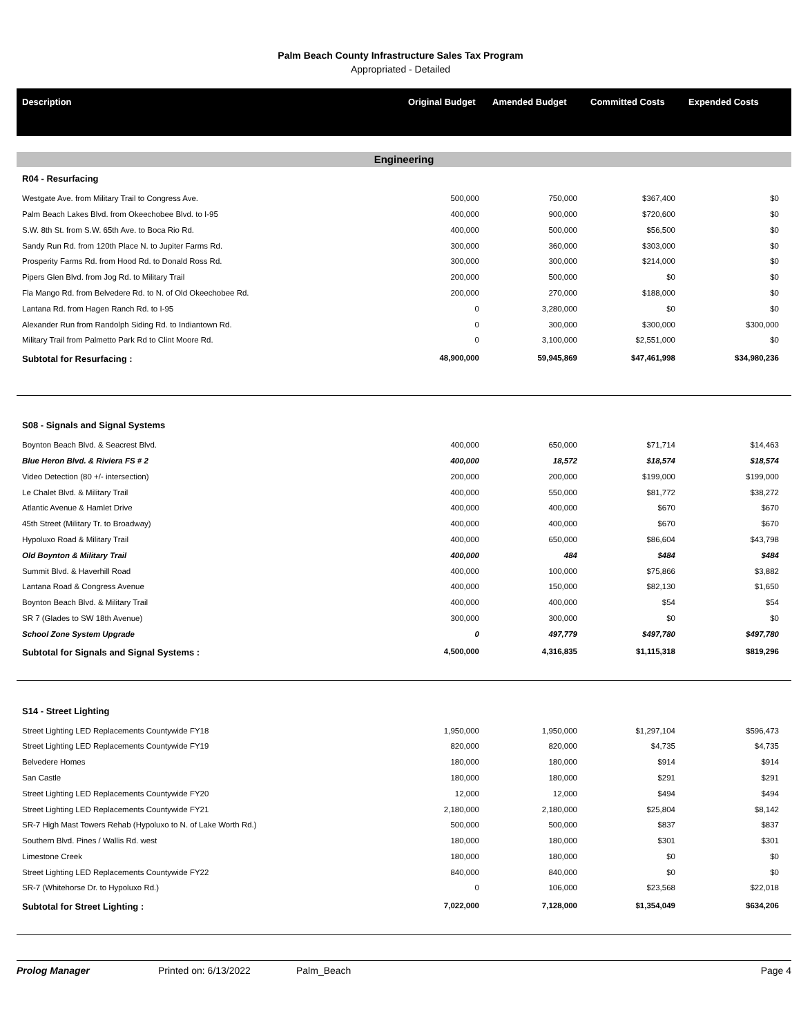Palm Beach County Infrastructure Sales Tax Program
Appropriated - Detailed
| Description | Original Budget | Amended Budget | Committed Costs | Expended Costs |
| --- | --- | --- | --- | --- |
| Engineering | | | | |
| R04 - Resurfacing | | | | |
| Westgate Ave. from Military Trail to Congress Ave. | 500,000 | 750,000 | $367,400 | $0 |
| Palm Beach Lakes Blvd. from Okeechobee Blvd. to I-95 | 400,000 | 900,000 | $720,600 | $0 |
| S.W. 8th St. from S.W. 65th Ave. to Boca Rio Rd. | 400,000 | 500,000 | $56,500 | $0 |
| Sandy Run Rd. from 120th Place N. to Jupiter Farms Rd. | 300,000 | 360,000 | $303,000 | $0 |
| Prosperity Farms Rd. from Hood Rd. to Donald Ross Rd. | 300,000 | 300,000 | $214,000 | $0 |
| Pipers Glen Blvd. from Jog Rd. to Military Trail | 200,000 | 500,000 | $0 | $0 |
| Fla Mango Rd. from Belvedere Rd. to N. of Old Okeechobee Rd. | 200,000 | 270,000 | $188,000 | $0 |
| Lantana Rd. from Hagen Ranch Rd. to I-95 | 0 | 3,280,000 | $0 | $0 |
| Alexander Run from Randolph Siding Rd. to Indiantown Rd. | 0 | 300,000 | $300,000 | $300,000 |
| Military Trail from Palmetto Park Rd to Clint Moore Rd. | 0 | 3,100,000 | $2,551,000 | $0 |
| Subtotal for Resurfacing : | 48,900,000 | 59,945,869 | $47,461,998 | $34,980,236 |
| S08 - Signals and Signal Systems | | | | |
| Boynton Beach Blvd. & Seacrest Blvd. | 400,000 | 650,000 | $71,714 | $14,463 |
| Blue Heron Blvd. & Riviera FS # 2 | 400,000 | 18,572 | $18,574 | $18,574 |
| Video Detection (80 +/- intersection) | 200,000 | 200,000 | $199,000 | $199,000 |
| Le Chalet Blvd. & Military Trail | 400,000 | 550,000 | $81,772 | $38,272 |
| Atlantic Avenue & Hamlet Drive | 400,000 | 400,000 | $670 | $670 |
| 45th Street (Military Tr. to Broadway) | 400,000 | 400,000 | $670 | $670 |
| Hypoluxo Road & Military Trail | 400,000 | 650,000 | $86,604 | $43,798 |
| Old Boynton & Military Trail | 400,000 | 484 | $484 | $484 |
| Summit Blvd. & Haverhill Road | 400,000 | 100,000 | $75,866 | $3,882 |
| Lantana Road & Congress Avenue | 400,000 | 150,000 | $82,130 | $1,650 |
| Boynton Beach Blvd. & Military Trail | 400,000 | 400,000 | $54 | $54 |
| SR 7 (Glades to SW 18th Avenue) | 300,000 | 300,000 | $0 | $0 |
| School Zone System Upgrade | 0 | 497,779 | $497,780 | $497,780 |
| Subtotal for Signals and Signal Systems : | 4,500,000 | 4,316,835 | $1,115,318 | $819,296 |
| S14 - Street Lighting | | | | |
| Street Lighting LED Replacements Countywide FY18 | 1,950,000 | 1,950,000 | $1,297,104 | $596,473 |
| Street Lighting LED Replacements Countywide FY19 | 820,000 | 820,000 | $4,735 | $4,735 |
| Belvedere Homes | 180,000 | 180,000 | $914 | $914 |
| San Castle | 180,000 | 180,000 | $291 | $291 |
| Street Lighting LED Replacements Countywide FY20 | 12,000 | 12,000 | $494 | $494 |
| Street Lighting LED Replacements Countywide FY21 | 2,180,000 | 2,180,000 | $25,804 | $8,142 |
| SR-7 High Mast Towers Rehab (Hypoluxo to N. of Lake Worth Rd.) | 500,000 | 500,000 | $837 | $837 |
| Southern Blvd. Pines / Wallis Rd. west | 180,000 | 180,000 | $301 | $301 |
| Limestone Creek | 180,000 | 180,000 | $0 | $0 |
| Street Lighting LED Replacements Countywide FY22 | 840,000 | 840,000 | $0 | $0 |
| SR-7 (Whitehorse Dr. to Hypoluxo Rd.) | 0 | 106,000 | $23,568 | $22,018 |
| Subtotal for Street Lighting : | 7,022,000 | 7,128,000 | $1,354,049 | $634,206 |
Prolog Manager Printed on: 6/13/2022 Palm_Beach Page 4